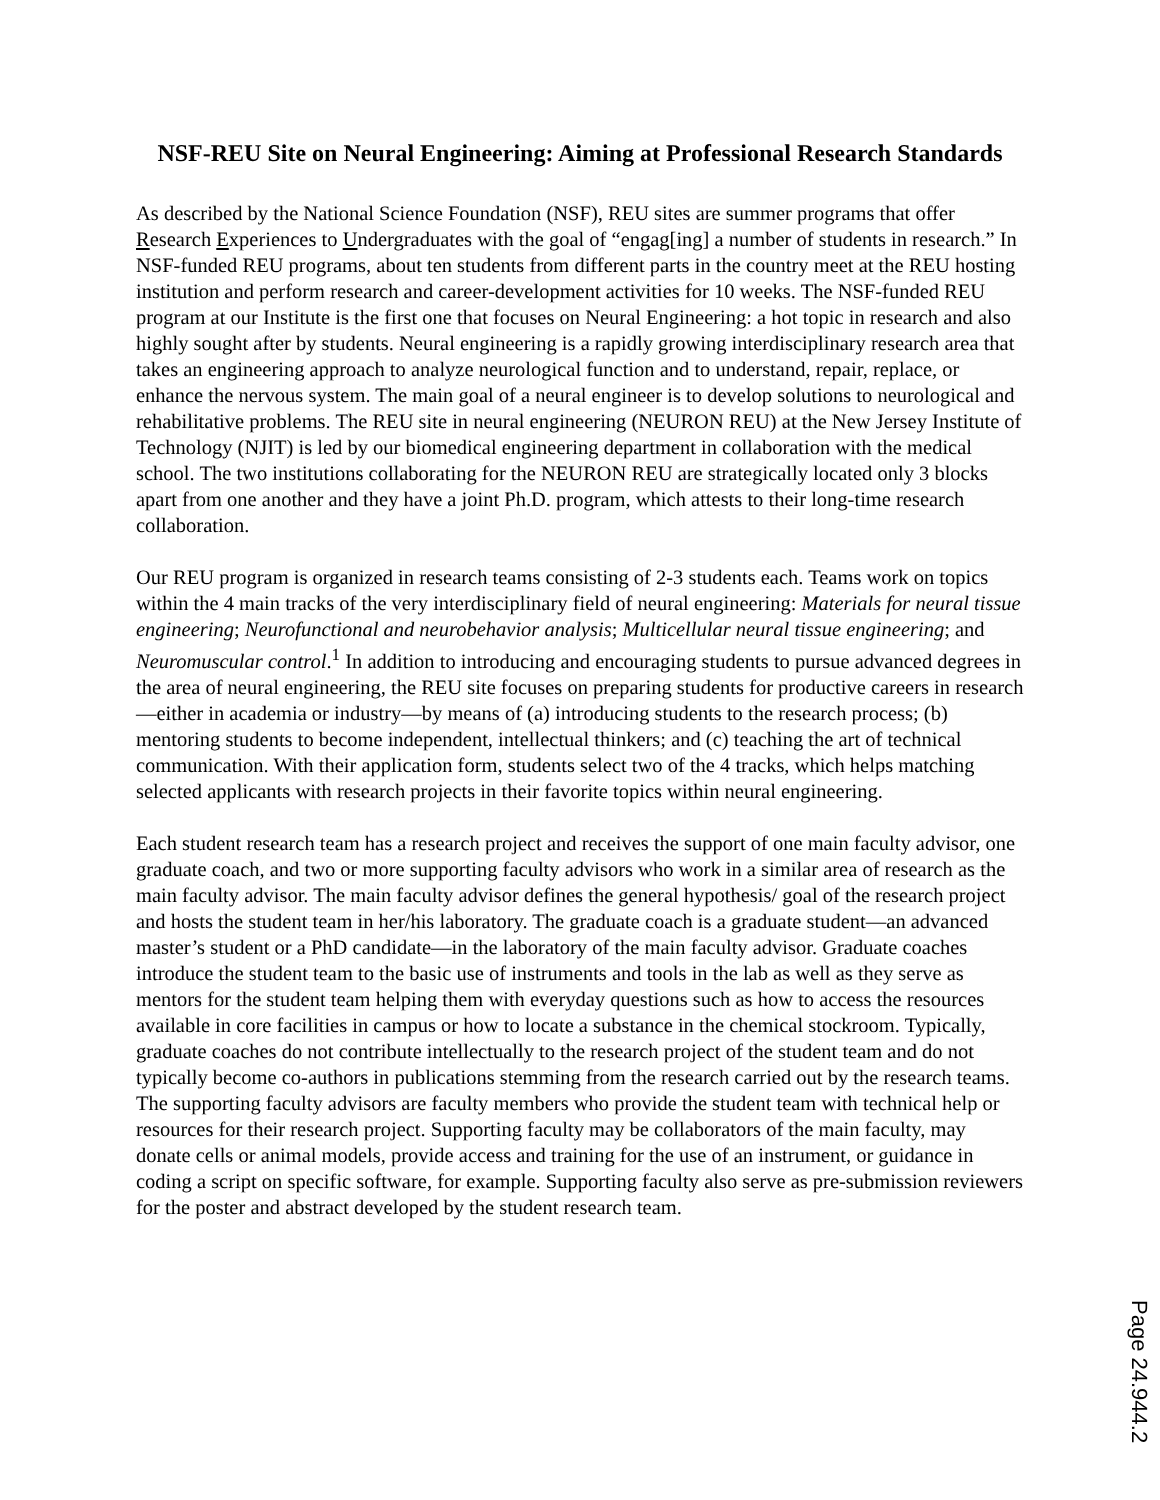NSF-REU Site on Neural Engineering: Aiming at Professional Research Standards
As described by the National Science Foundation (NSF), REU sites are summer programs that offer Research Experiences to Undergraduates with the goal of “engag[ing] a number of students in research.” In NSF-funded REU programs, about ten students from different parts in the country meet at the REU hosting institution and perform research and career-development activities for 10 weeks. The NSF-funded REU program at our Institute is the first one that focuses on Neural Engineering: a hot topic in research and also highly sought after by students. Neural engineering is a rapidly growing interdisciplinary research area that takes an engineering approach to analyze neurological function and to understand, repair, replace, or enhance the nervous system. The main goal of a neural engineer is to develop solutions to neurological and rehabilitative problems. The REU site in neural engineering (NEURON REU) at the New Jersey Institute of Technology (NJIT) is led by our biomedical engineering department in collaboration with the medical school. The two institutions collaborating for the NEURON REU are strategically located only 3 blocks apart from one another and they have a joint Ph.D. program, which attests to their long-time research collaboration.
Our REU program is organized in research teams consisting of 2-3 students each. Teams work on topics within the 4 main tracks of the very interdisciplinary field of neural engineering: Materials for neural tissue engineering; Neurofunctional and neurobehavior analysis; Multicellular neural tissue engineering; and Neuromuscular control.<sup>1</sup> In addition to introducing and encouraging students to pursue advanced degrees in the area of neural engineering, the REU site focuses on preparing students for productive careers in research—either in academia or industry—by means of (a) introducing students to the research process; (b) mentoring students to become independent, intellectual thinkers; and (c) teaching the art of technical communication. With their application form, students select two of the 4 tracks, which helps matching selected applicants with research projects in their favorite topics within neural engineering.
Each student research team has a research project and receives the support of one main faculty advisor, one graduate coach, and two or more supporting faculty advisors who work in a similar area of research as the main faculty advisor. The main faculty advisor defines the general hypothesis/ goal of the research project and hosts the student team in her/his laboratory. The graduate coach is a graduate student—an advanced master’s student or a PhD candidate—in the laboratory of the main faculty advisor. Graduate coaches introduce the student team to the basic use of instruments and tools in the lab as well as they serve as mentors for the student team helping them with everyday questions such as how to access the resources available in core facilities in campus or how to locate a substance in the chemical stockroom. Typically, graduate coaches do not contribute intellectually to the research project of the student team and do not typically become co-authors in publications stemming from the research carried out by the research teams. The supporting faculty advisors are faculty members who provide the student team with technical help or resources for their research project. Supporting faculty may be collaborators of the main faculty, may donate cells or animal models, provide access and training for the use of an instrument, or guidance in coding a script on specific software, for example. Supporting faculty also serve as pre-submission reviewers for the poster and abstract developed by the student research team.
Page 24.944.2